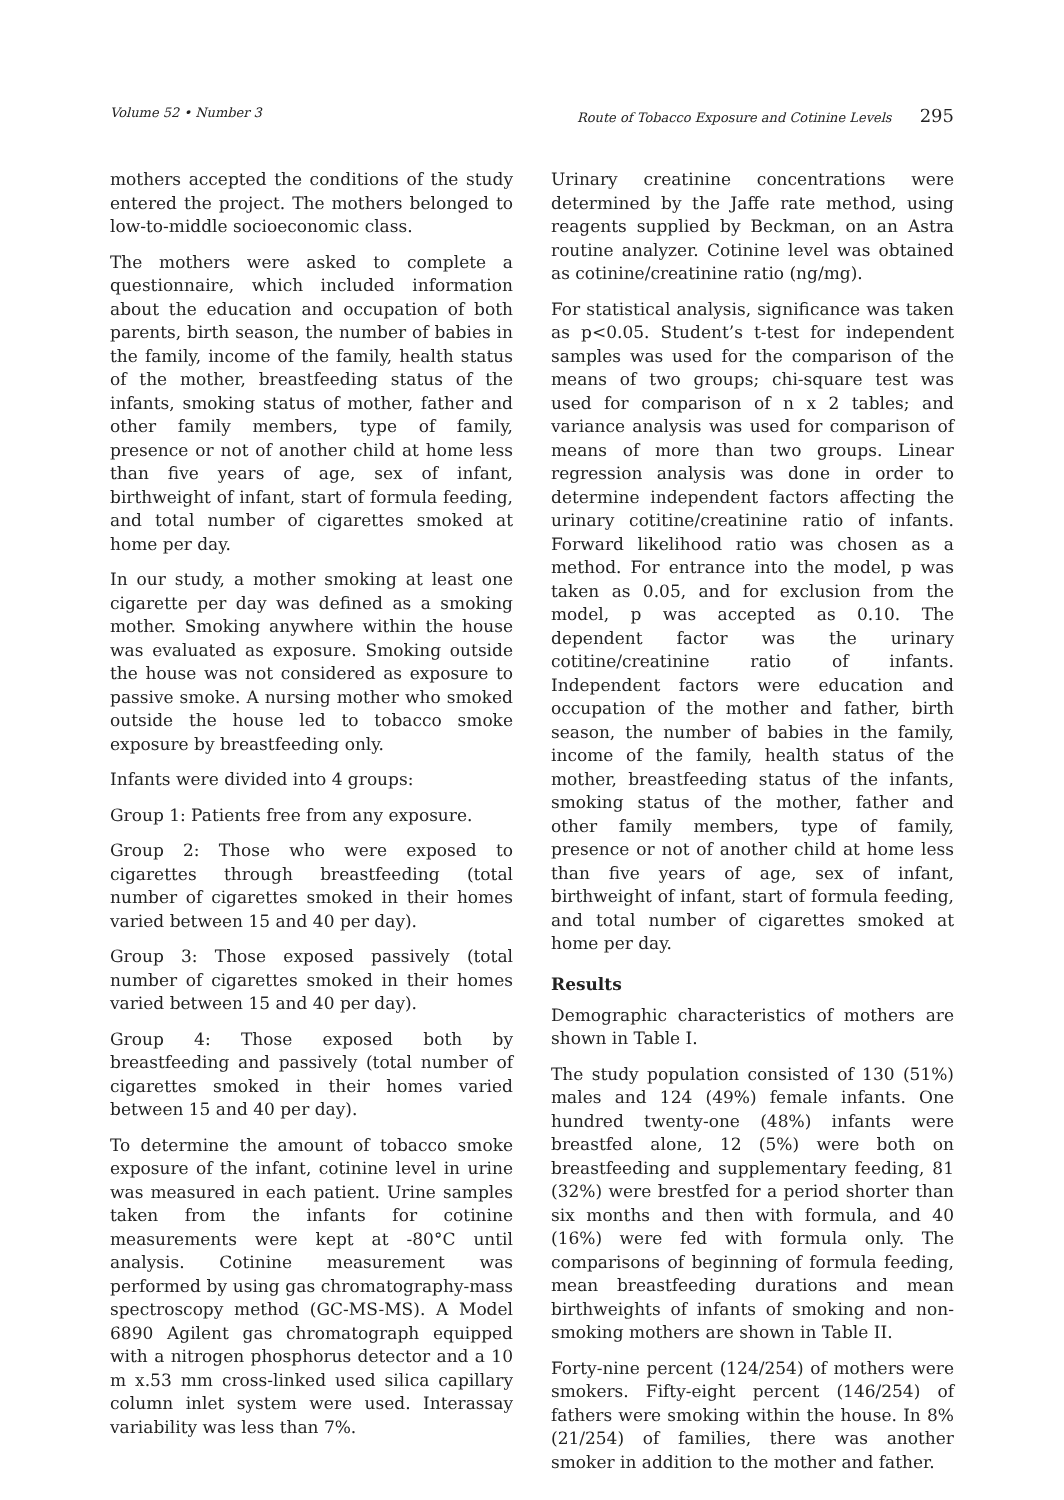Volume 52 • Number 3 Route of Tobacco Exposure and Cotinine Levels 295
mothers accepted the conditions of the study entered the project. The mothers belonged to low-to-middle socioeconomic class.
The mothers were asked to complete a questionnaire, which included information about the education and occupation of both parents, birth season, the number of babies in the family, income of the family, health status of the mother, breastfeeding status of the infants, smoking status of mother, father and other family members, type of family, presence or not of another child at home less than five years of age, sex of infant, birthweight of infant, start of formula feeding, and total number of cigarettes smoked at home per day.
In our study, a mother smoking at least one cigarette per day was defined as a smoking mother. Smoking anywhere within the house was evaluated as exposure. Smoking outside the house was not considered as exposure to passive smoke. A nursing mother who smoked outside the house led to tobacco smoke exposure by breastfeeding only.
Infants were divided into 4 groups:
Group 1: Patients free from any exposure.
Group 2: Those who were exposed to cigarettes through breastfeeding (total number of cigarettes smoked in their homes varied between 15 and 40 per day).
Group 3: Those exposed passively (total number of cigarettes smoked in their homes varied between 15 and 40 per day).
Group 4: Those exposed both by breastfeeding and passively (total number of cigarettes smoked in their homes varied between 15 and 40 per day).
To determine the amount of tobacco smoke exposure of the infant, cotinine level in urine was measured in each patient. Urine samples taken from the infants for cotinine measurements were kept at -80°C until analysis. Cotinine measurement was performed by using gas chromatography-mass spectroscopy method (GC-MS-MS). A Model 6890 Agilent gas chromatograph equipped with a nitrogen phosphorus detector and a 10 m x.53 mm cross-linked used silica capillary column inlet system were used. Interassay variability was less than 7%.
Urinary creatinine concentrations were determined by the Jaffe rate method, using reagents supplied by Beckman, on an Astra routine analyzer. Cotinine level was obtained as cotinine/creatinine ratio (ng/mg).
For statistical analysis, significance was taken as p<0.05. Student’s t-test for independent samples was used for the comparison of the means of two groups; chi-square test was used for comparison of n x 2 tables; and variance analysis was used for comparison of means of more than two groups. Linear regression analysis was done in order to determine independent factors affecting the urinary cotitine/creatinine ratio of infants. Forward likelihood ratio was chosen as a method. For entrance into the model, p was taken as 0.05, and for exclusion from the model, p was accepted as 0.10. The dependent factor was the urinary cotitine/creatinine ratio of infants. Independent factors were education and occupation of the mother and father, birth season, the number of babies in the family, income of the family, health status of the mother, breastfeeding status of the infants, smoking status of the mother, father and other family members, type of family, presence or not of another child at home less than five years of age, sex of infant, birthweight of infant, start of formula feeding, and total number of cigarettes smoked at home per day.
Results
Demographic characteristics of mothers are shown in Table I.
The study population consisted of 130 (51%) males and 124 (49%) female infants. One hundred twenty-one (48%) infants were breastfed alone, 12 (5%) were both on breastfeeding and supplementary feeding, 81 (32%) were brestfed for a period shorter than six months and then with formula, and 40 (16%) were fed with formula only. The comparisons of beginning of formula feeding, mean breastfeeding durations and mean birthweights of infants of smoking and non-smoking mothers are shown in Table II.
Forty-nine percent (124/254) of mothers were smokers. Fifty-eight percent (146/254) of fathers were smoking within the house. In 8% (21/254) of families, there was another smoker in addition to the mother and father.